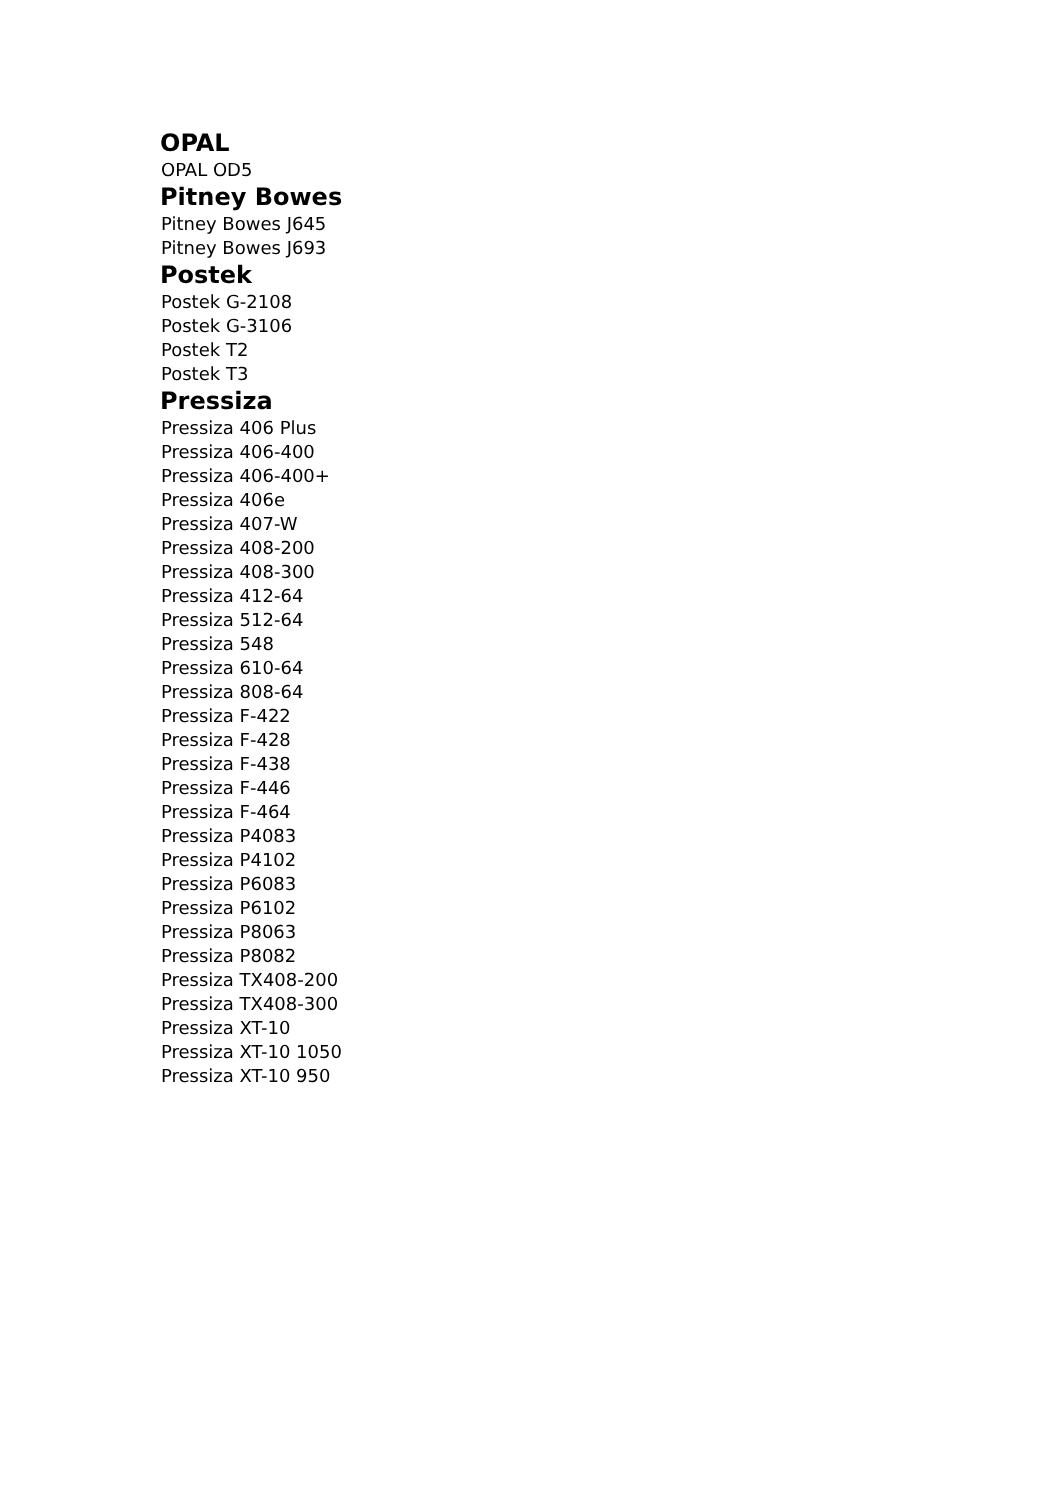OPAL
OPAL OD5
Pitney Bowes
Pitney Bowes J645
Pitney Bowes J693
Postek
Postek G-2108
Postek G-3106
Postek T2
Postek T3
Pressiza
Pressiza 406 Plus
Pressiza 406-400
Pressiza 406-400+
Pressiza 406e
Pressiza 407-W
Pressiza 408-200
Pressiza 408-300
Pressiza 412-64
Pressiza 512-64
Pressiza 548
Pressiza 610-64
Pressiza 808-64
Pressiza F-422
Pressiza F-428
Pressiza F-438
Pressiza F-446
Pressiza F-464
Pressiza P4083
Pressiza P4102
Pressiza P6083
Pressiza P6102
Pressiza P8063
Pressiza P8082
Pressiza TX408-200
Pressiza TX408-300
Pressiza XT-10
Pressiza XT-10 1050
Pressiza XT-10 950